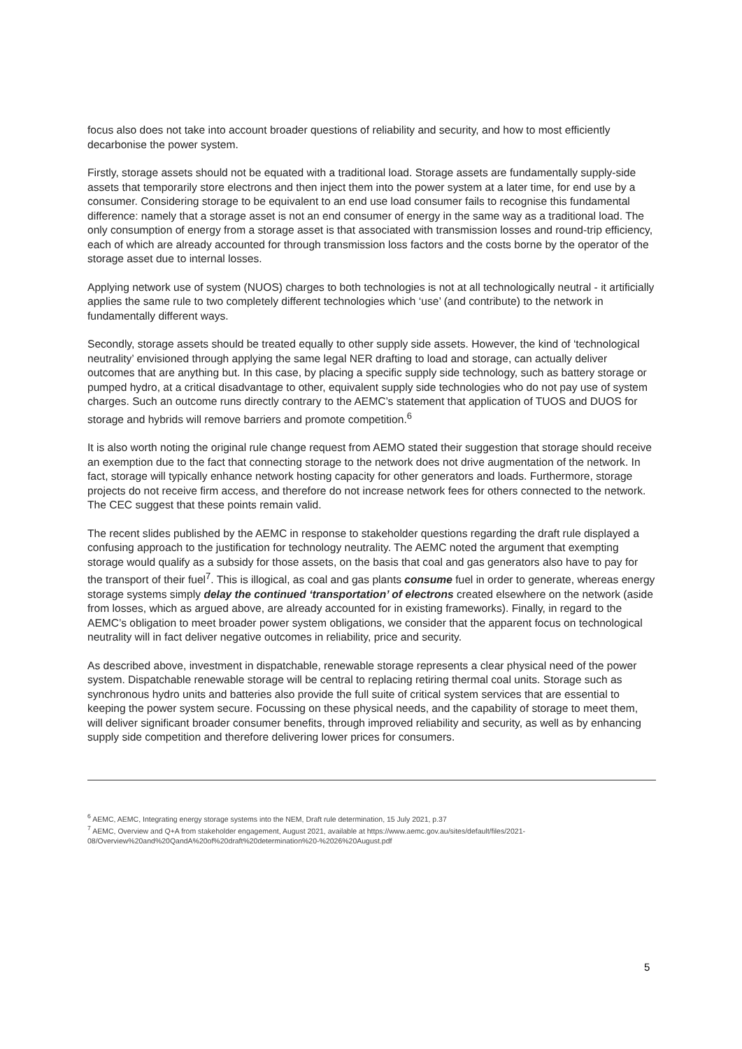focus also does not take into account broader questions of reliability and security, and how to most efficiently decarbonise the power system.
Firstly, storage assets should not be equated with a traditional load. Storage assets are fundamentally supply-side assets that temporarily store electrons and then inject them into the power system at a later time, for end use by a consumer. Considering storage to be equivalent to an end use load consumer fails to recognise this fundamental difference: namely that a storage asset is not an end consumer of energy in the same way as a traditional load. The only consumption of energy from a storage asset is that associated with transmission losses and round-trip efficiency, each of which are already accounted for through transmission loss factors and the costs borne by the operator of the storage asset due to internal losses.
Applying network use of system (NUOS) charges to both technologies is not at all technologically neutral - it artificially applies the same rule to two completely different technologies which ‘use’ (and contribute) to the network in fundamentally different ways.
Secondly, storage assets should be treated equally to other supply side assets. However, the kind of ‘technological neutrality’ envisioned through applying the same legal NER drafting to load and storage, can actually deliver outcomes that are anything but. In this case, by placing a specific supply side technology, such as battery storage or pumped hydro, at a critical disadvantage to other, equivalent supply side technologies who do not pay use of system charges. Such an outcome runs directly contrary to the AEMC’s statement that application of TUOS and DUOS for storage and hybrids will remove barriers and promote competition.<sup>6</sup>
It is also worth noting the original rule change request from AEMO stated their suggestion that storage should receive an exemption due to the fact that connecting storage to the network does not drive augmentation of the network. In fact, storage will typically enhance network hosting capacity for other generators and loads. Furthermore, storage projects do not receive firm access, and therefore do not increase network fees for others connected to the network. The CEC suggest that these points remain valid.
The recent slides published by the AEMC in response to stakeholder questions regarding the draft rule displayed a confusing approach to the justification for technology neutrality. The AEMC noted the argument that exempting storage would qualify as a subsidy for those assets, on the basis that coal and gas generators also have to pay for the transport of their fuel<sup>7</sup>. This is illogical, as coal and gas plants consume fuel in order to generate, whereas energy storage systems simply delay the continued ‘transportation’ of electrons created elsewhere on the network (aside from losses, which as argued above, are already accounted for in existing frameworks). Finally, in regard to the AEMC’s obligation to meet broader power system obligations, we consider that the apparent focus on technological neutrality will in fact deliver negative outcomes in reliability, price and security.
As described above, investment in dispatchable, renewable storage represents a clear physical need of the power system. Dispatchable renewable storage will be central to replacing retiring thermal coal units. Storage such as synchronous hydro units and batteries also provide the full suite of critical system services that are essential to keeping the power system secure. Focussing on these physical needs, and the capability of storage to meet them, will deliver significant broader consumer benefits, through improved reliability and security, as well as by enhancing supply side competition and therefore delivering lower prices for consumers.
<sup>6</sup> AEMC, AEMC, Integrating energy storage systems into the NEM, Draft rule determination, 15 July 2021, p.37
<sup>7</sup> AEMC, Overview and Q+A from stakeholder engagement, August 2021, available at https://www.aemc.gov.au/sites/default/files/2021-08/Overview%20and%20QandA%20of%20draft%20determination%20-%2026%20August.pdf
5